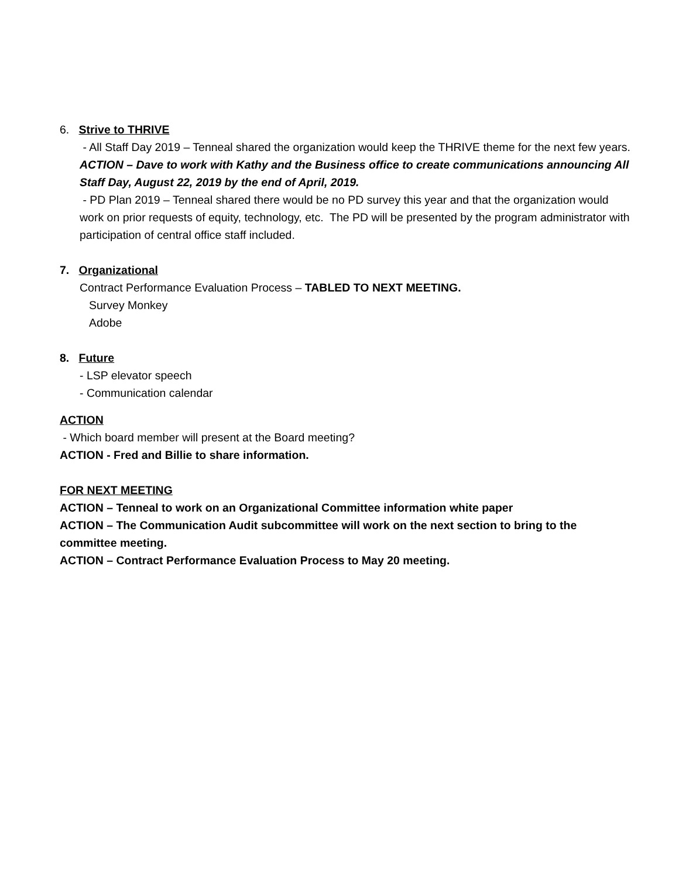6. Strive to THRIVE
- All Staff Day 2019 – Tenneal shared the organization would keep the THRIVE theme for the next few years.
ACTION – Dave to work with Kathy and the Business office to create communications announcing All Staff Day, August 22, 2019 by the end of April, 2019.
- PD Plan 2019 – Tenneal shared there would be no PD survey this year and that the organization would work on prior requests of equity, technology, etc. The PD will be presented by the program administrator with participation of central office staff included.
7. Organizational
Contract Performance Evaluation Process – TABLED TO NEXT MEETING.
Survey Monkey
Adobe
8. Future
- LSP elevator speech
- Communication calendar
ACTION
- Which board member will present at the Board meeting?
ACTION - Fred and Billie to share information.
FOR NEXT MEETING
ACTION – Tenneal to work on an Organizational Committee information white paper
ACTION – The Communication Audit subcommittee will work on the next section to bring to the committee meeting.
ACTION – Contract Performance Evaluation Process to May 20 meeting.